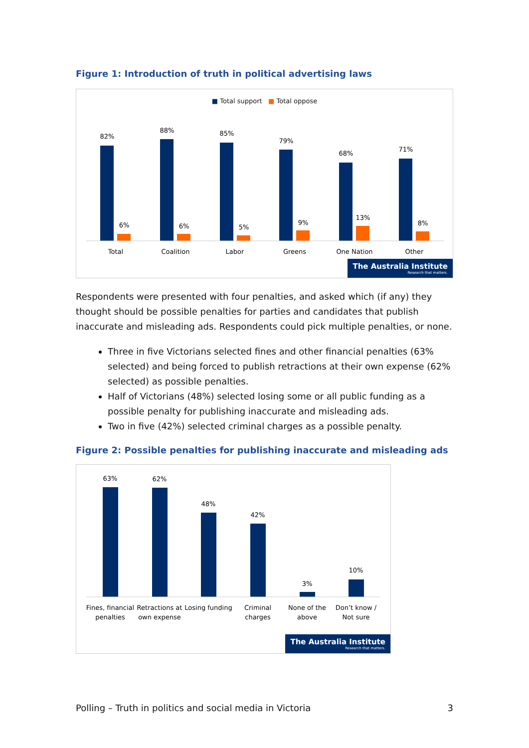Figure 1: Introduction of truth in political advertising laws
■ Total support ■ Total oppose
82%
88%
85%
79%
68%
71%
6%
6%
5%
9%
13%
8%
Total
Coalition
Labor
Greens
One Nation
Other
The Australia Institute
Research that matters.
Respondents were presented with four penalties, and asked which (if any) they thought should be possible penalties for parties and candidates that publish inaccurate and misleading ads. Respondents could pick multiple penalties, or none.
Three in five Victorians selected fines and other financial penalties (63% selected) and being forced to publish retractions at their own expense (62% selected) as possible penalties.
Half of Victorians (48%) selected losing some or all public funding as a possible penalty for publishing inaccurate and misleading ads.
Two in five (42%) selected criminal charges as a possible penalty.
Figure 2: Possible penalties for publishing inaccurate and misleading ads
63%
62%
48%
42%
3%
10%
Fines, financial
penalties
Retractions at
own expense
Losing funding
Criminal
charges
None of the
above
Don’t know /
Not sure
The Australia Institute
Research that matters.
Polling – Truth in politics and social media in Victoria 3